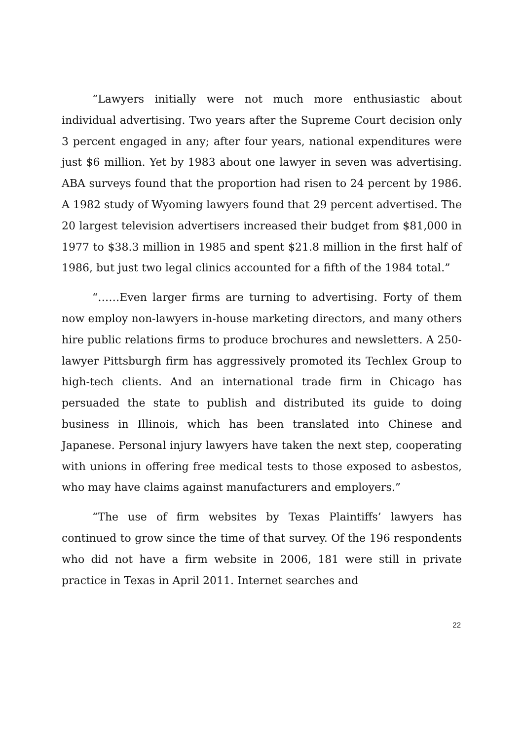“Lawyers initially were not much more enthusiastic about individual advertising. Two years after the Supreme Court decision only 3 percent engaged in any; after four years, national expenditures were just $6 million. Yet by 1983 about one lawyer in seven was advertising. ABA surveys found that the proportion had risen to 24 percent by 1986. A 1982 study of Wyoming lawyers found that 29 percent advertised. The 20 largest television advertisers increased their budget from $81,000 in 1977 to $38.3 million in 1985 and spent $21.8 million in the first half of 1986, but just two legal clinics accounted for a fifth of the 1984 total.”
“……Even larger firms are turning to advertising. Forty of them now employ non-lawyers in-house marketing directors, and many others hire public relations firms to produce brochures and newsletters. A 250-lawyer Pittsburgh firm has aggressively promoted its Techlex Group to high-tech clients. And an international trade firm in Chicago has persuaded the state to publish and distributed its guide to doing business in Illinois, which has been translated into Chinese and Japanese. Personal injury lawyers have taken the next step, cooperating with unions in offering free medical tests to those exposed to asbestos, who may have claims against manufacturers and employers.”
“The use of firm websites by Texas Plaintiffs’ lawyers has continued to grow since the time of that survey. Of the 196 respondents who did not have a firm website in 2006, 181 were still in private practice in Texas in April 2011. Internet searches and
22